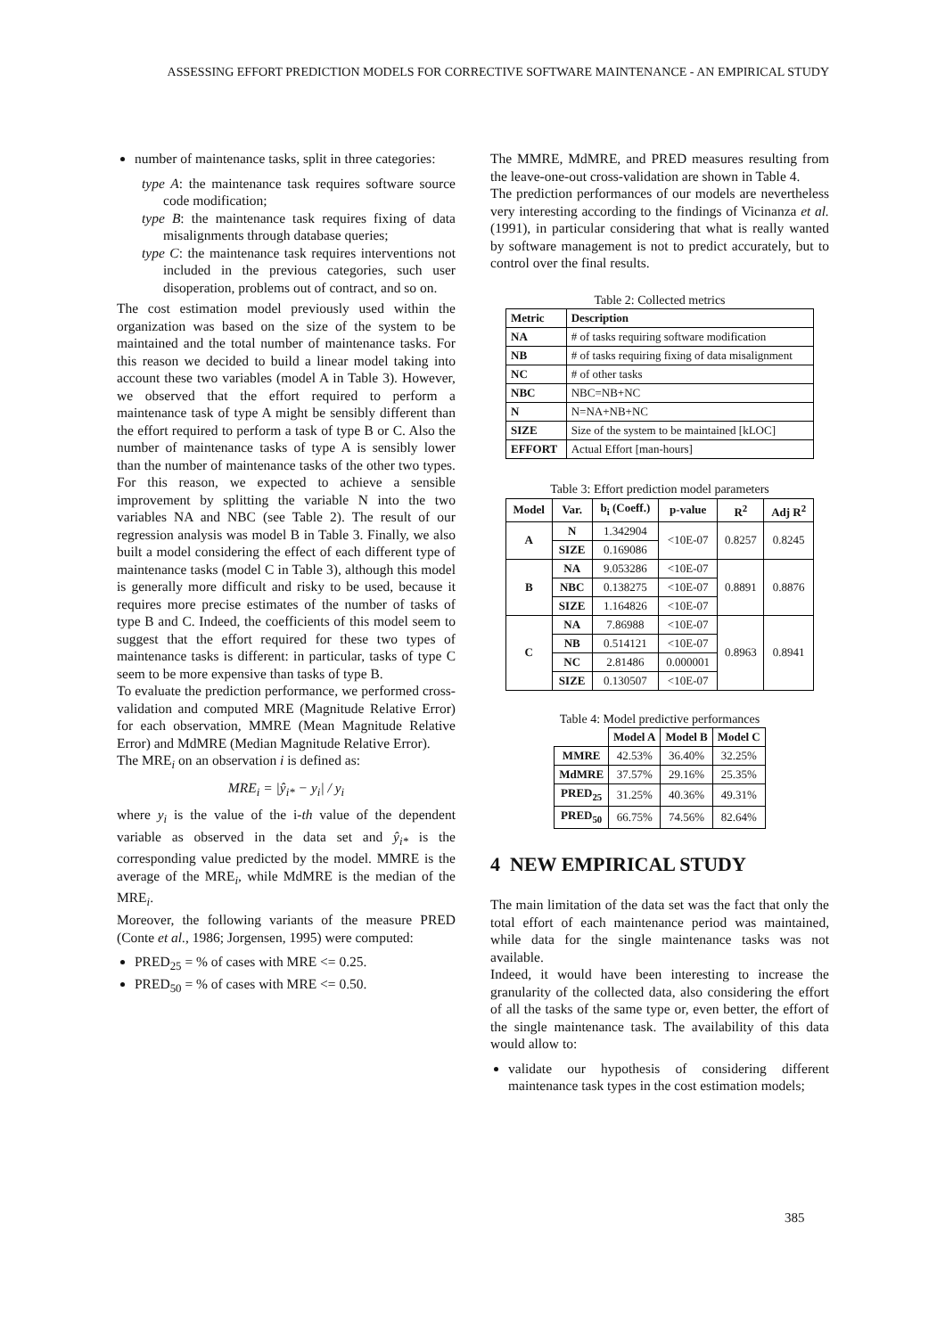ASSESSING EFFORT PREDICTION MODELS FOR CORRECTIVE SOFTWARE MAINTENANCE - AN EMPIRICAL STUDY
number of maintenance tasks, split in three categories:
type A: the maintenance task requires software source code modification;
type B: the maintenance task requires fixing of data misalignments through database queries;
type C: the maintenance task requires interventions not included in the previous categories, such user disoperation, problems out of contract, and so on.
The cost estimation model previously used within the organization was based on the size of the system to be maintained and the total number of maintenance tasks. For this reason we decided to build a linear model taking into account these two variables (model A in Table 3). However, we observed that the effort required to perform a maintenance task of type A might be sensibly different than the effort required to perform a task of type B or C. Also the number of maintenance tasks of type A is sensibly lower than the number of maintenance tasks of the other two types. For this reason, we expected to achieve a sensible improvement by splitting the variable N into the two variables NA and NBC (see Table 2). The result of our regression analysis was model B in Table 3. Finally, we also built a model considering the effect of each different type of maintenance tasks (model C in Table 3), although this model is generally more difficult and risky to be used, because it requires more precise estimates of the number of tasks of type B and C. Indeed, the coefficients of this model seem to suggest that the effort required for these two types of maintenance tasks is different: in particular, tasks of type C seem to be more expensive than tasks of type B.
To evaluate the prediction performance, we performed cross-validation and computed MRE (Magnitude Relative Error) for each observation, MMRE (Mean Magnitude Relative Error) and MdMRE (Median Magnitude Relative Error).
The MRE<sub>i</sub> on an observation i is defined as:
MRE<sub>i</sub> = |ŷ<sub>i*</sub> − y<sub>i</sub>| / y<sub>i</sub>
where y<sub>i</sub> is the value of the i-th value of the dependent variable as observed in the data set and ŷ<sub>i*</sub> is the corresponding value predicted by the model. MMRE is the average of the MRE<sub>i</sub>, while MdMRE is the median of the MRE<sub>i</sub>.
Moreover, the following variants of the measure PRED (Conte et al., 1986; Jorgensen, 1995) were computed:
PRED<sub>25</sub> = % of cases with MRE <= 0.25.
PRED<sub>50</sub> = % of cases with MRE <= 0.50.
The MMRE, MdMRE, and PRED measures resulting from the leave-one-out cross-validation are shown in Table 4.
The prediction performances of our models are nevertheless very interesting according to the findings of Vicinanza et al. (1991), in particular considering that what is really wanted by software management is not to predict accurately, but to control over the final results.
Table 2: Collected metrics
| Metric | Description |
| --- | --- |
| NA | # of tasks requiring software modification |
| NB | # of tasks requiring fixing of data misalignment |
| NC | # of other tasks |
| NBC | NBC=NB+NC |
| N | N=NA+NB+NC |
| SIZE | Size of the system to be maintained [kLOC] |
| EFFORT | Actual Effort [man-hours] |
Table 3: Effort prediction model parameters
| Model | Var. | b<sub>i</sub> (Coeff.) | p-value | R<sup>2</sup> | Adj R<sup>2</sup> |
| --- | --- | --- | --- | --- | --- |
| A | N | 1.342904 | <10E-07 | 0.8257 | 0.8245 |
| | SIZE | 0.169086 | | | |
| B | NA | 9.053286 | <10E-07 | 0.8891 | 0.8876 |
| | NBC | 0.138275 | <10E-07 | | |
| | SIZE | 1.164826 | <10E-07 | | |
| C | NA | 7.86988 | <10E-07 | 0.8963 | 0.8941 |
| | NB | 0.514121 | <10E-07 | | |
| | NC | 2.81486 | 0.000001 | | |
| | SIZE | 0.130507 | <10E-07 | | |
Table 4: Model predictive performances
| | Model A | Model B | Model C |
| --- | --- | --- | --- |
| MMRE | 42.53% | 36.40% | 32.25% |
| MdMRE | 37.57% | 29.16% | 25.35% |
| PRED<sub>25</sub> | 31.25% | 40.36% | 49.31% |
| PRED<sub>50</sub> | 66.75% | 74.56% | 82.64% |
4 NEW EMPIRICAL STUDY
The main limitation of the data set was the fact that only the total effort of each maintenance period was maintained, while data for the single maintenance tasks was not available.
Indeed, it would have been interesting to increase the granularity of the collected data, also considering the effort of all the tasks of the same type or, even better, the effort of the single maintenance task. The availability of this data would allow to:
validate our hypothesis of considering different maintenance task types in the cost estimation models;
385